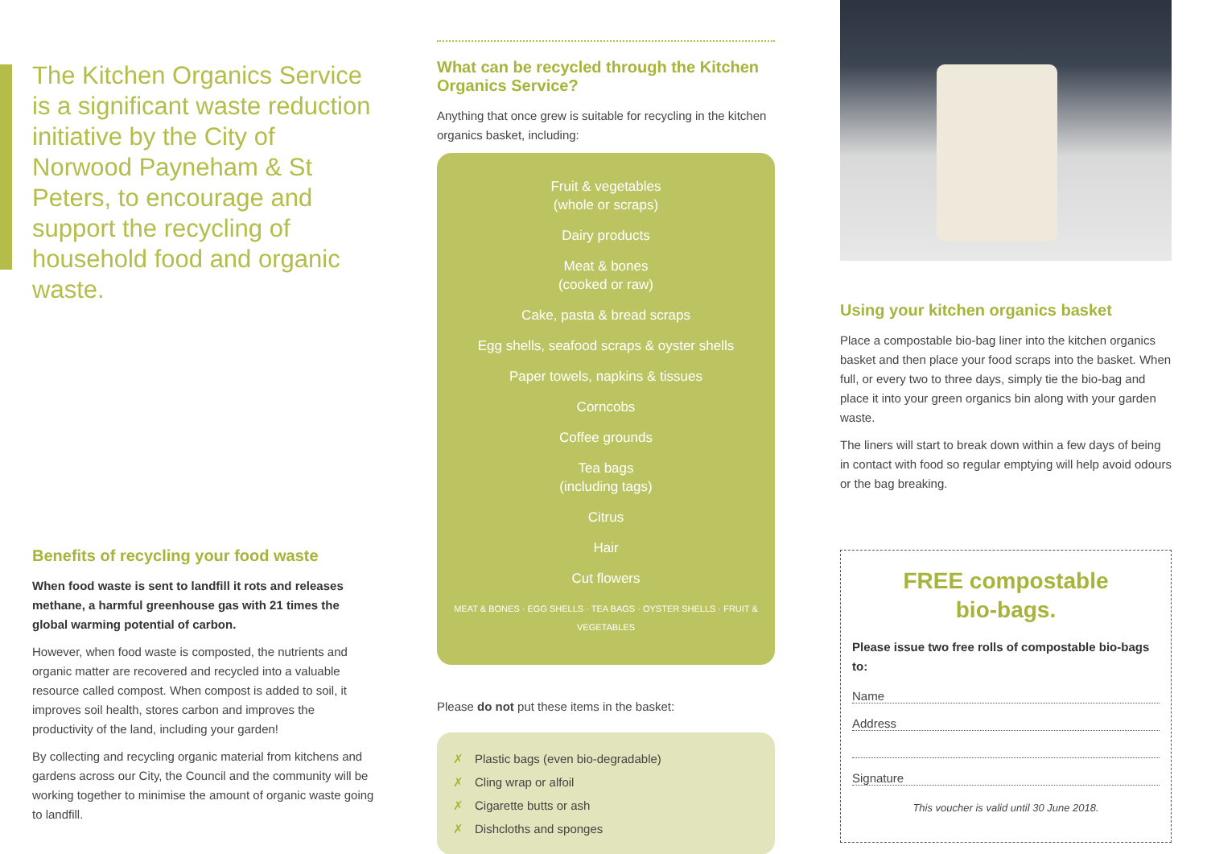The Kitchen Organics Service is a significant waste reduction initiative by the City of Norwood Payneham & St Peters, to encourage and support the recycling of household food and organic waste.
Benefits of recycling your food waste
When food waste is sent to landfill it rots and releases methane, a harmful greenhouse gas with 21 times the global warming potential of carbon.
However, when food waste is composted, the nutrients and organic matter are recovered and recycled into a valuable resource called compost. When compost is added to soil, it improves soil health, stores carbon and improves the productivity of the land, including your garden!
By collecting and recycling organic material from kitchens and gardens across our City, the Council and the community will be working together to minimise the amount of organic waste going to landfill.
What can be recycled through the Kitchen Organics Service?
Anything that once grew is suitable for recycling in the kitchen organics basket, including:
Fruit & vegetables
(whole or scraps)
Dairy products
Meat & bones
(cooked or raw)
Cake, pasta & bread scraps
Egg shells, seafood scraps & oyster shells
Paper towels, napkins & tissues
Corncobs
Coffee grounds
Tea bags
(including tags)
Citrus
Hair
Cut flowers
MEAT & BONES · EGG SHELLS · TEA BAGS · OYSTER SHELLS · FRUIT & VEGETABLES
Please do not put these items in the basket:
✗ Plastic bags (even bio-degradable)
✗ Cling wrap or alfoil
✗ Cigarette butts or ash
✗ Dishcloths and sponges
Using your kitchen organics basket
Place a compostable bio-bag liner into the kitchen organics basket and then place your food scraps into the basket. When full, or every two to three days, simply tie the bio-bag and place it into your green organics bin along with your garden waste.
The liners will start to break down within a few days of being in contact with food so regular emptying will help avoid odours or the bag breaking.
FREE compostable
bio-bags.
Please issue two free rolls of compostable bio-bags to:
Name
Address
Signature
This voucher is valid until 30 June 2018.